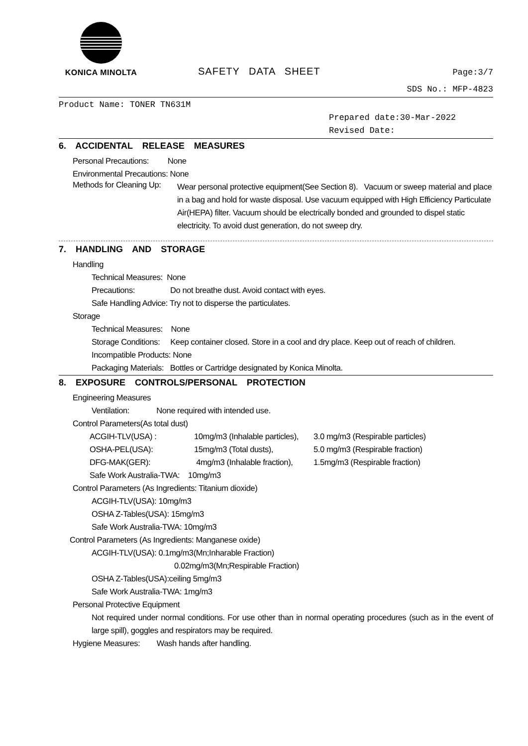KONICA MINOLTA
SAFETY DATA SHEET
Page:3/7
SDS No.: MFP-4823
Product Name: TONER TN631M
Prepared date:30-Mar-2022
Revised Date:
6. ACCIDENTAL RELEASE MEASURES
Personal Precautions: None
Environmental Precautions: None
Methods for Cleaning Up:
Wear personal protective equipment(See Section 8). Vacuum or sweep material and place in a bag and hold for waste disposal. Use vacuum equipped with High Efficiency Particulate Air(HEPA) filter. Vacuum should be electrically bonded and grounded to dispel static electricity. To avoid dust generation, do not sweep dry.
7. HANDLING AND STORAGE
Handling
Technical Measures: None
Precautions: Do not breathe dust. Avoid contact with eyes.
Safe Handling Advice: Try not to disperse the particulates.
Storage
Technical Measures: None
Storage Conditions: Keep container closed. Store in a cool and dry place. Keep out of reach of children.
Incompatible Products: None
Packaging Materials: Bottles or Cartridge designated by Konica Minolta.
8. EXPOSURE CONTROLS/PERSONAL PROTECTION
Engineering Measures
Ventilation: None required with intended use.
Control Parameters(As total dust)
ACGIH-TLV(USA) : 10mg/m3 (Inhalable particles), 3.0 mg/m3 (Respirable particles)
OSHA-PEL(USA): 15mg/m3 (Total dusts), 5.0 mg/m3 (Respirable fraction)
DFG-MAK(GER): 4mg/m3 (Inhalable fraction), 1.5mg/m3 (Respirable fraction)
Safe Work Australia-TWA: 10mg/m3
Control Parameters (As Ingredients: Titanium dioxide)
ACGIH-TLV(USA): 10mg/m3
OSHA Z-Tables(USA): 15mg/m3
Safe Work Australia-TWA: 10mg/m3
Control Parameters (As Ingredients: Manganese oxide)
ACGIH-TLV(USA): 0.1mg/m3(Mn;Inharable Fraction)
0.02mg/m3(Mn;Respirable Fraction)
OSHA Z-Tables(USA):ceiling 5mg/m3
Safe Work Australia-TWA: 1mg/m3
Personal Protective Equipment
Not required under normal conditions. For use other than in normal operating procedures (such as in the event of large spill), goggles and respirators may be required.
Hygiene Measures: Wash hands after handling.